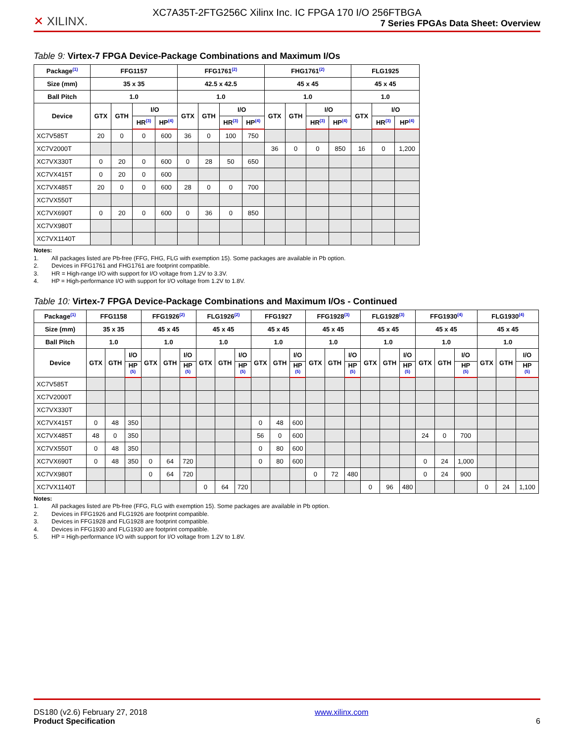XC7A35T-2FTG256C Xilinx Inc. IC FPGA 170 I/O 256FTBGA
✕ XILINX.
7 Series FPGAs Data Sheet: Overview
Table 9: Virtex-7 FPGA Device-Package Combinations and Maximum I/Os
| Package<sup>(1)</sup> | FFG1157 | | | | FFG1761<sup>(2)</sup> | | | | FHG1761<sup>(2)</sup> | | | | FLG1925 | | |
| --- | --- | --- | --- | --- | --- | --- | --- | --- | --- | --- | --- | --- | --- | --- | --- |
| Size (mm) | 35 x 35 | | | | 42.5 x 42.5 | | | | 45 x 45 | | | | 45 x 45 | | |
| Ball Pitch | 1.0 | | | | 1.0 | | | | 1.0 | | | | 1.0 | | |
| Device | GTX | GTH | I/O | | GTX | GTH | I/O | | GTX | GTH | I/O | | GTX | I/O | |
| | | | HR<sup>(3)</sup> | HP<sup>(4)</sup> | | | HR<sup>(3)</sup> | HP<sup>(4)</sup> | | | HR<sup>(3)</sup> | HP<sup>(4)</sup> | | HR<sup>(3)</sup> | HP<sup>(4)</sup> |
| XC7V585T | 20 | 0 | 0 | 600 | 36 | 0 | 100 | 750 | | | | | | | |
| XC7V2000T | | | | | | | | | 36 | 0 | 0 | 850 | 16 | 0 | 1,200 |
| XC7VX330T | 0 | 20 | 0 | 600 | 0 | 28 | 50 | 650 | | | | | | | |
| XC7VX415T | 0 | 20 | 0 | 600 | | | | | | | | | | | |
| XC7VX485T | 20 | 0 | 0 | 600 | 28 | 0 | 0 | 700 | | | | | | | |
| XC7VX550T | | | | | | | | | | | | | | | |
| XC7VX690T | 0 | 20 | 0 | 600 | 0 | 36 | 0 | 850 | | | | | | | |
| XC7VX980T | | | | | | | | | | | | | | | |
| XC7VX1140T | | | | | | | | | | | | | | | |
Notes:
1. All packages listed are Pb-free (FFG, FHG, FLG with exemption 15). Some packages are available in Pb option.
2. Devices in FFG1761 and FHG1761 are footprint compatible.
3. HR = High-range I/O with support for I/O voltage from 1.2V to 3.3V.
4. HP = High-performance I/O with support for I/O voltage from 1.2V to 1.8V.
Table 10: Virtex-7 FPGA Device-Package Combinations and Maximum I/Os - Continued
| Package<sup>(1)</sup> | FFG1158 | | | FFG1926<sup>(2)</sup> | | | FLG1926<sup>(2)</sup> | | | FFG1927 | | | FFG1928<sup>(3)</sup> | | | FLG1928<sup>(3)</sup> | | | FFG1930<sup>(4)</sup> | | | FLG1930<sup>(4)</sup> | | |
| --- | --- | --- | --- | --- | --- | --- | --- | --- | --- | --- | --- | --- | --- | --- | --- | --- | --- | --- | --- | --- | --- | --- | --- | --- |
| Size (mm) | 35 x 35 | | | 45 x 45 | | | 45 x 45 | | | 45 x 45 | | | 45 x 45 | | | 45 x 45 | | | 45 x 45 | | | 45 x 45 | | |
| Ball Pitch | 1.0 | | | 1.0 | | | 1.0 | | | 1.0 | | | 1.0 | | | 1.0 | | | 1.0 | | | 1.0 | | |
| Device | GTX | GTH | I/O | GTX | GTH | I/O | GTX | GTH | I/O | GTX | GTH | I/O | GTX | GTH | I/O | GTX | GTH | I/O | GTX | GTH | I/O | GTX | GTH | I/O |
| | | | HP <sup>(5)</sup> | | | HP <sup>(5)</sup> | | | HP <sup>(5)</sup> | | | HP <sup>(5)</sup> | | | HP <sup>(5)</sup> | | | HP <sup>(5)</sup> | | | HP <sup>(5)</sup> | | | HP <sup>(5)</sup> |
| XC7V585T | | | | | | | | | | | | | | | | | | | | | | | | |
| XC7V2000T | | | | | | | | | | | | | | | | | | | | | | | | |
| XC7VX330T | | | | | | | | | | | | | | | | | | | | | | | | |
| XC7VX415T | 0 | 48 | 350 | | | | | | | 0 | 48 | 600 | | | | | | | | | | | | |
| XC7VX485T | 48 | 0 | 350 | | | | | | | 56 | 0 | 600 | | | | | | | 24 | 0 | 700 | | | |
| XC7VX550T | 0 | 48 | 350 | | | | | | | 0 | 80 | 600 | | | | | | | | | | | | |
| XC7VX690T | 0 | 48 | 350 | 0 | 64 | 720 | | | | 0 | 80 | 600 | | | | | | | 0 | 24 | 1,000 | | | |
| XC7VX980T | | | | 0 | 64 | 720 | | | | | | | 0 | 72 | 480 | | | | 0 | 24 | 900 | | | |
| XC7VX1140T | | | | | | | 0 | 64 | 720 | | | | | | | 0 | 96 | 480 | | | | 0 | 24 | 1,100 |
Notes:
1. All packages listed are Pb-free (FFG, FLG with exemption 15). Some packages are available in Pb option.
2. Devices in FFG1926 and FLG1926 are footprint compatible.
3. Devices in FFG1928 and FLG1928 are footprint compatible.
4. Devices in FFG1930 and FLG1930 are footprint compatible.
5. HP = High-performance I/O with support for I/O voltage from 1.2V to 1.8V.
DS180 (v2.6) February 27, 2018
Product Specification
www.xilinx.com
6